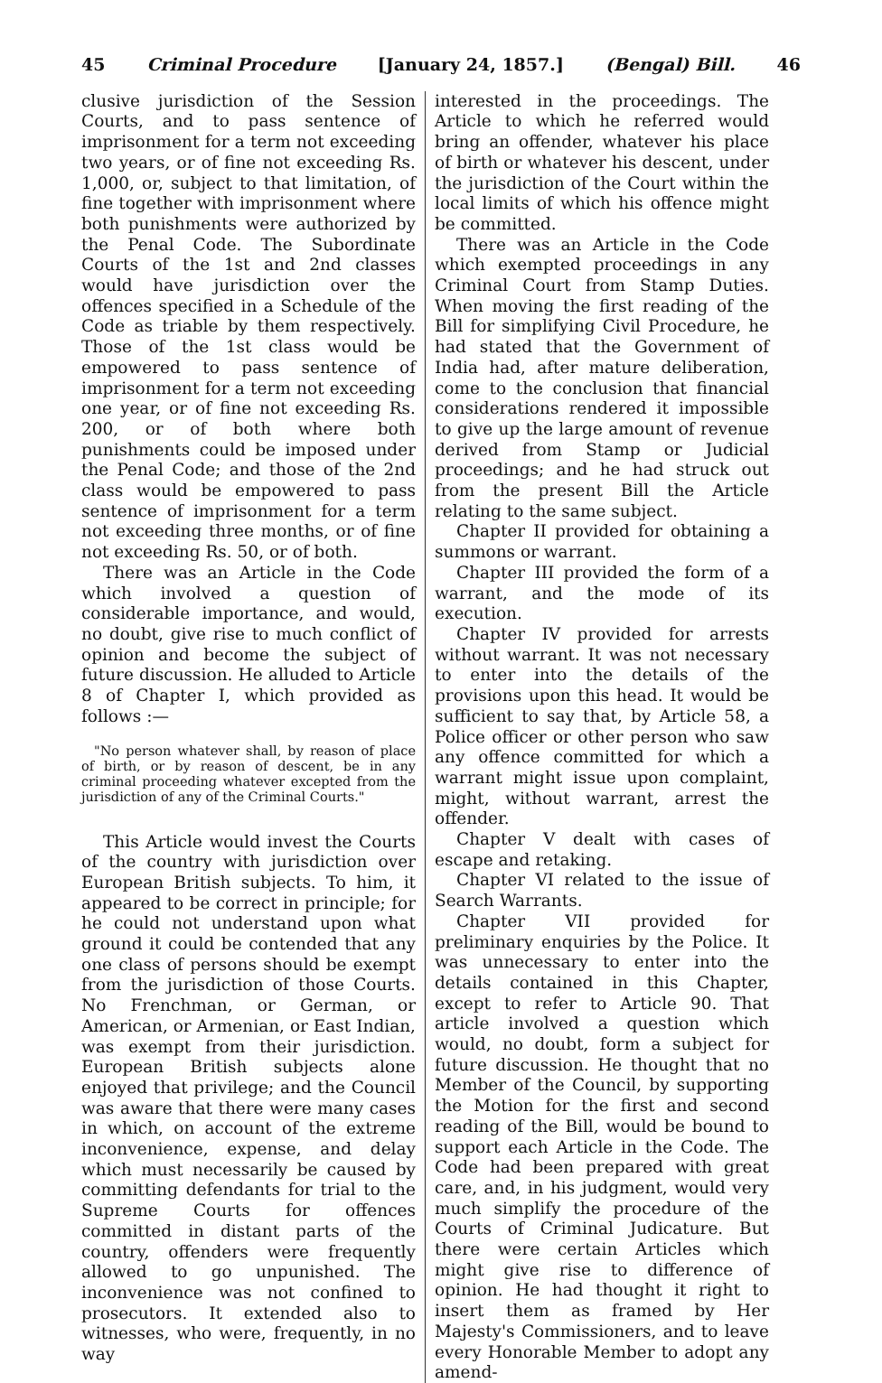45 Criminal Procedure [January 24, 1857.] (Bengal) Bill. 46
clusive jurisdiction of the Session Courts, and to pass sentence of imprisonment for a term not exceeding two years, or of fine not exceeding Rs. 1,000, or, subject to that limitation, of fine together with imprisonment where both punishments were authorized by the Penal Code. The Subordinate Courts of the 1st and 2nd classes would have jurisdiction over the offences specified in a Schedule of the Code as triable by them respectively. Those of the 1st class would be empowered to pass sentence of imprisonment for a term not exceeding one year, or of fine not exceeding Rs. 200, or of both where both punishments could be imposed under the Penal Code; and those of the 2nd class would be empowered to pass sentence of imprisonment for a term not exceeding three months, or of fine not exceeding Rs. 50, or of both.
There was an Article in the Code which involved a question of considerable importance, and would, no doubt, give rise to much conflict of opinion and become the subject of future discussion. He alluded to Article 8 of Chapter I, which provided as follows :—
"No person whatever shall, by reason of place of birth, or by reason of descent, be in any criminal proceeding whatever excepted from the jurisdiction of any of the Criminal Courts."
This Article would invest the Courts of the country with jurisdiction over European British subjects. To him, it appeared to be correct in principle; for he could not understand upon what ground it could be contended that any one class of persons should be exempt from the jurisdiction of those Courts. No Frenchman, or German, or American, or Armenian, or East Indian, was exempt from their jurisdiction. European British subjects alone enjoyed that privilege; and the Council was aware that there were many cases in which, on account of the extreme inconvenience, expense, and delay which must necessarily be caused by committing defendants for trial to the Supreme Courts for offences committed in distant parts of the country, offenders were frequently allowed to go unpunished. The inconvenience was not confined to prosecutors. It extended also to witnesses, who were, frequently, in no way
interested in the proceedings. The Article to which he referred would bring an offender, whatever his place of birth or whatever his descent, under the jurisdiction of the Court within the local limits of which his offence might be committed.
There was an Article in the Code which exempted proceedings in any Criminal Court from Stamp Duties. When moving the first reading of the Bill for simplifying Civil Procedure, he had stated that the Government of India had, after mature deliberation, come to the conclusion that financial considerations rendered it impossible to give up the large amount of revenue derived from Stamp or Judicial proceedings; and he had struck out from the present Bill the Article relating to the same subject.
Chapter II provided for obtaining a summons or warrant.
Chapter III provided the form of a warrant, and the mode of its execution.
Chapter IV provided for arrests without warrant. It was not necessary to enter into the details of the provisions upon this head. It would be sufficient to say that, by Article 58, a Police officer or other person who saw any offence committed for which a warrant might issue upon complaint, might, without warrant, arrest the offender.
Chapter V dealt with cases of escape and retaking.
Chapter VI related to the issue of Search Warrants.
Chapter VII provided for preliminary enquiries by the Police. It was unnecessary to enter into the details contained in this Chapter, except to refer to Article 90. That article involved a question which would, no doubt, form a subject for future discussion. He thought that no Member of the Council, by supporting the Motion for the first and second reading of the Bill, would be bound to support each Article in the Code. The Code had been prepared with great care, and, in his judgment, would very much simplify the procedure of the Courts of Criminal Judicature. But there were certain Articles which might give rise to difference of opinion. He had thought it right to insert them as framed by Her Majesty's Commissioners, and to leave every Honorable Member to adopt any amend-